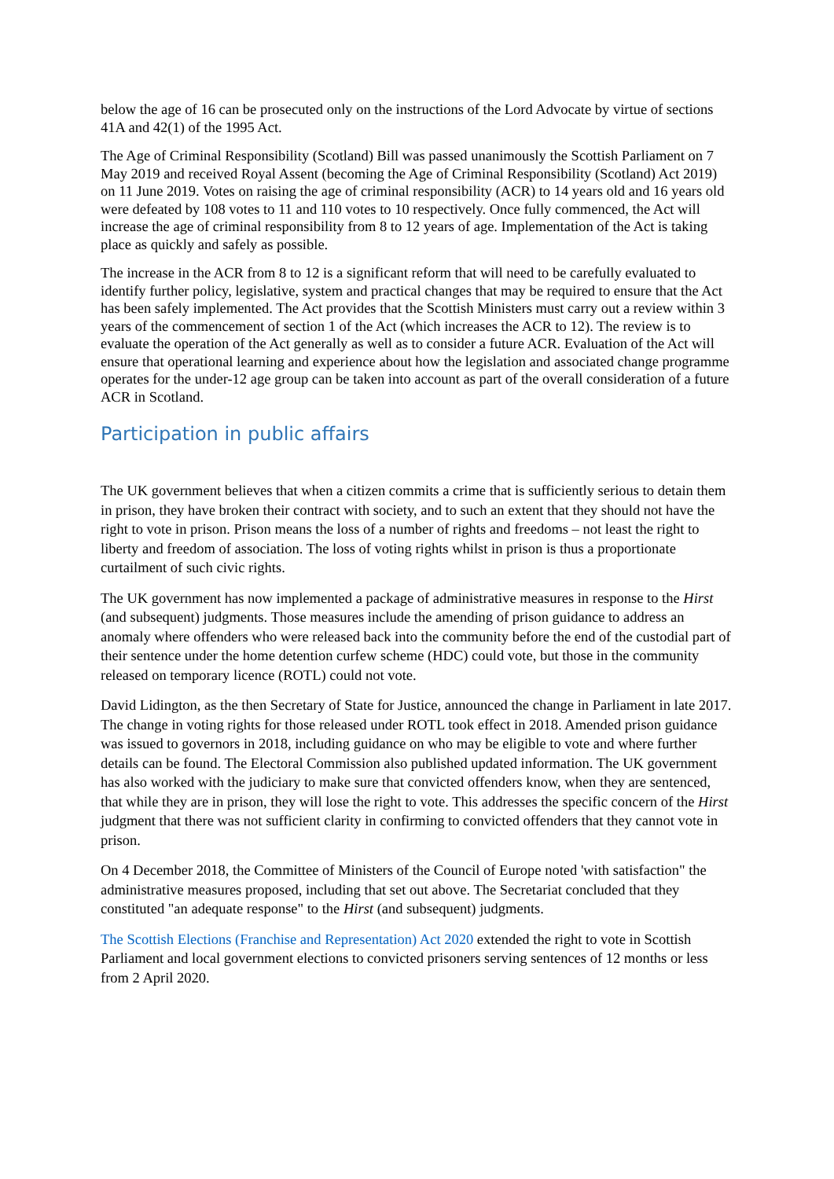below the age of 16 can be prosecuted only on the instructions of the Lord Advocate by virtue of sections 41A and 42(1) of the 1995 Act.
The Age of Criminal Responsibility (Scotland) Bill was passed unanimously the Scottish Parliament on 7 May 2019 and received Royal Assent (becoming the Age of Criminal Responsibility (Scotland) Act 2019) on 11 June 2019. Votes on raising the age of criminal responsibility (ACR) to 14 years old and 16 years old were defeated by 108 votes to 11 and 110 votes to 10 respectively. Once fully commenced, the Act will increase the age of criminal responsibility from 8 to 12 years of age. Implementation of the Act is taking place as quickly and safely as possible.
The increase in the ACR from 8 to 12 is a significant reform that will need to be carefully evaluated to identify further policy, legislative, system and practical changes that may be required to ensure that the Act has been safely implemented. The Act provides that the Scottish Ministers must carry out a review within 3 years of the commencement of section 1 of the Act (which increases the ACR to 12). The review is to evaluate the operation of the Act generally as well as to consider a future ACR. Evaluation of the Act will ensure that operational learning and experience about how the legislation and associated change programme operates for the under-12 age group can be taken into account as part of the overall consideration of a future ACR in Scotland.
Participation in public affairs
The UK government believes that when a citizen commits a crime that is sufficiently serious to detain them in prison, they have broken their contract with society, and to such an extent that they should not have the right to vote in prison. Prison means the loss of a number of rights and freedoms – not least the right to liberty and freedom of association. The loss of voting rights whilst in prison is thus a proportionate curtailment of such civic rights.
The UK government has now implemented a package of administrative measures in response to the Hirst (and subsequent) judgments. Those measures include the amending of prison guidance to address an anomaly where offenders who were released back into the community before the end of the custodial part of their sentence under the home detention curfew scheme (HDC) could vote, but those in the community released on temporary licence (ROTL) could not vote.
David Lidington, as the then Secretary of State for Justice, announced the change in Parliament in late 2017. The change in voting rights for those released under ROTL took effect in 2018. Amended prison guidance was issued to governors in 2018, including guidance on who may be eligible to vote and where further details can be found. The Electoral Commission also published updated information. The UK government has also worked with the judiciary to make sure that convicted offenders know, when they are sentenced, that while they are in prison, they will lose the right to vote. This addresses the specific concern of the Hirst judgment that there was not sufficient clarity in confirming to convicted offenders that they cannot vote in prison.
On 4 December 2018, the Committee of Ministers of the Council of Europe noted 'with satisfaction" the administrative measures proposed, including that set out above. The Secretariat concluded that they constituted "an adequate response" to the Hirst (and subsequent) judgments.
The Scottish Elections (Franchise and Representation) Act 2020 extended the right to vote in Scottish Parliament and local government elections to convicted prisoners serving sentences of 12 months or less from 2 April 2020.